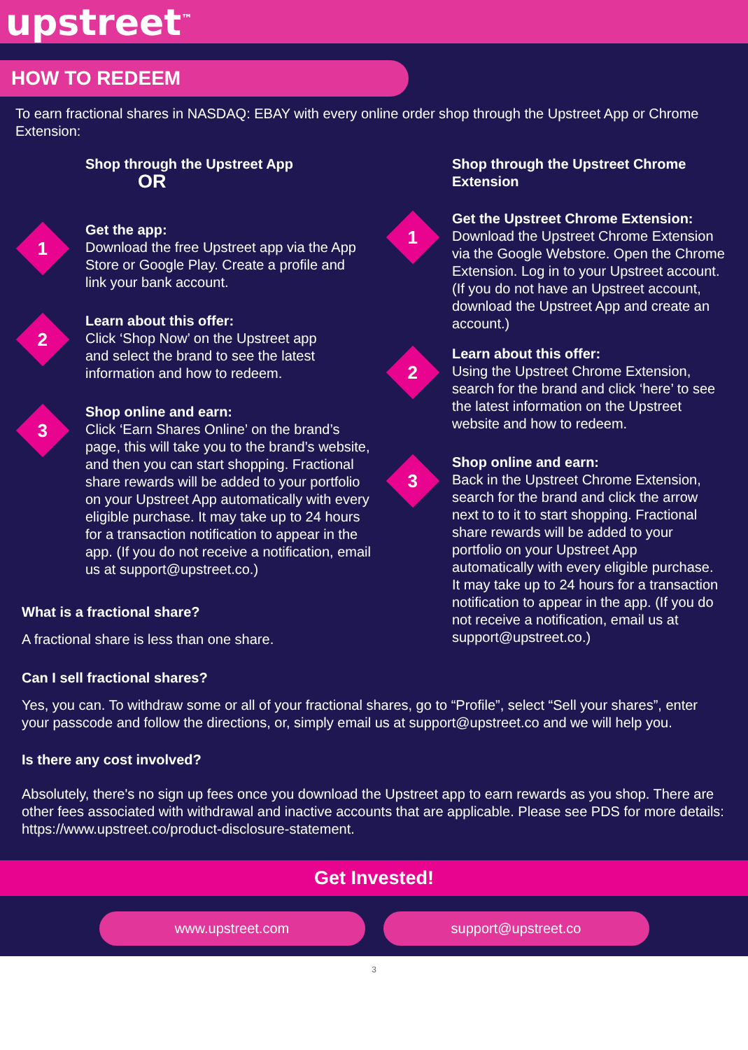upstreet<sup>™</sup>
HOW TO REDEEM
To earn fractional shares in NASDAQ: EBAY with every online order shop through the Upstreet App or Chrome Extension:
Shop through the Upstreet App OR
1
Get the app:
Download the free Upstreet app via the App Store or Google Play. Create a profile and link your bank account.
2
Learn about this offer:
Click ‘Shop Now’ on the Upstreet app and select the brand to see the latest information and how to redeem.
3
Shop online and earn:
Click ‘Earn Shares Online’ on the brand’s page, this will take you to the brand’s website, and then you can start shopping. Fractional share rewards will be added to your portfolio on your Upstreet App automatically with every eligible purchase. It may take up to 24 hours for a transaction notification to appear in the app. (If you do not receive a notification, email us at support@upstreet.co.)
What is a fractional share?
A fractional share is less than one share.
Shop through the Upstreet Chrome Extension
1
Get the Upstreet Chrome Extension:
Download the Upstreet Chrome Extension via the Google Webstore. Open the Chrome Extension. Log in to your Upstreet account. (If you do not have an Upstreet account, download the Upstreet App and create an account.)
2
Learn about this offer:
Using the Upstreet Chrome Extension, search for the brand and click ‘here’ to see the latest information on the Upstreet website and how to redeem.
3
Shop online and earn:
Back in the Upstreet Chrome Extension, search for the brand and click the arrow next to to it to start shopping. Fractional share rewards will be added to your portfolio on your Upstreet App automatically with every eligible purchase. It may take up to 24 hours for a transaction notification to appear in the app. (If you do not receive a notification, email us at support@upstreet.co.)
Can I sell fractional shares?
Yes, you can. To withdraw some or all of your fractional shares, go to “Profile”, select “Sell your shares”, enter your passcode and follow the directions, or, simply email us at support@upstreet.co and we will help you.
Is there any cost involved?
Absolutely, there's no sign up fees once you download the Upstreet app to earn rewards as you shop. There are other fees associated with withdrawal and inactive accounts that are applicable. Please see PDS for more details:
https://www.upstreet.co/product-disclosure-statement.
Get Invested!
www.upstreet.com support@upstreet.co
3